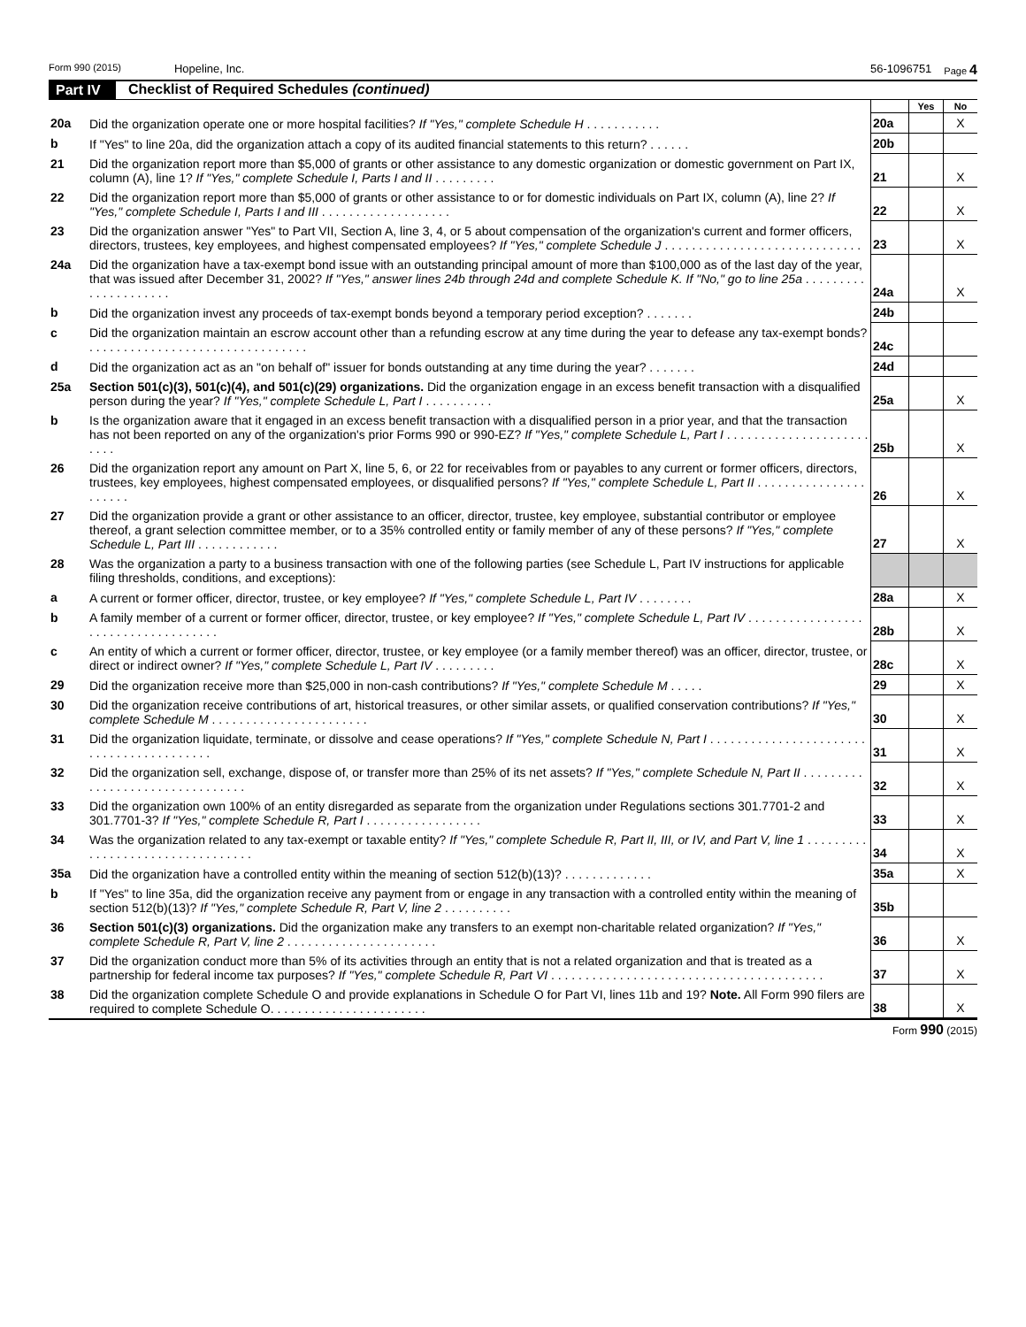Form 990 (2015) Hopeline, Inc. 56-1096751 Page 4
Part IV Checklist of Required Schedules (continued)
| | | | Yes | No |
| 20a | Did the organization operate one or more hospital facilities? If "Yes," complete Schedule H . . . . . . . . . . . | 20a | | X |
| b | If "Yes" to line 20a, did the organization attach a copy of its audited financial statements to this return? . . . . . . | 20b | | |
| 21 | Did the organization report more than $5,000 of grants or other assistance to any domestic organization or domestic government on Part IX, column (A), line 1? If "Yes," complete Schedule I, Parts I and II . . . . . . . . . | 21 | | X |
| 22 | Did the organization report more than $5,000 of grants or other assistance to or for domestic individuals on Part IX, column (A), line 2? If "Yes," complete Schedule I, Parts I and III . . . . . . . . . . . . . . . . . . . | 22 | | X |
| 23 | Did the organization answer "Yes" to Part VII, Section A, line 3, 4, or 5 about compensation of the organization's current and former officers, directors, trustees, key employees, and highest compensated employees? If "Yes," complete Schedule J . . . . . . . . . . . . . . . . . . . . . . . . . . . . . | 23 | | X |
| 24a | Did the organization have a tax-exempt bond issue with an outstanding principal amount of more than $100,000 as of the last day of the year, that was issued after December 31, 2002? If "Yes," answer lines 24b through 24d and complete Schedule K. If "No," go to line 25a . . . . . . . . . . . . . . . . . . . . . | 24a | | X |
| b | Did the organization invest any proceeds of tax-exempt bonds beyond a temporary period exception? . . . . . . . | 24b | | |
| c | Did the organization maintain an escrow account other than a refunding escrow at any time during the year to defease any tax-exempt bonds? . . . . . . . . . . . . . . . . . . . . . . . . . . . . . . . . | 24c | | |
| d | Did the organization act as an "on behalf of" issuer for bonds outstanding at any time during the year? . . . . . . . | 24d | | |
| 25a | Section 501(c)(3), 501(c)(4), and 501(c)(29) organizations. Did the organization engage in an excess benefit transaction with a disqualified person during the year? If "Yes," complete Schedule L, Part I . . . . . . . . . . | 25a | | X |
| b | Is the organization aware that it engaged in an excess benefit transaction with a disqualified person in a prior year, and that the transaction has not been reported on any of the organization's prior Forms 990 or 990-EZ? If "Yes," complete Schedule L, Part I . . . . . . . . . . . . . . . . . . . . . . . . . | 25b | | X |
| 26 | Did the organization report any amount on Part X, line 5, 6, or 22 for receivables from or payables to any current or former officers, directors, trustees, key employees, highest compensated employees, or disqualified persons? If "Yes," complete Schedule L, Part II . . . . . . . . . . . . . . . . . . . . . . | 26 | | X |
| 27 | Did the organization provide a grant or other assistance to an officer, director, trustee, key employee, substantial contributor or employee thereof, a grant selection committee member, or to a 35% controlled entity or family member of any of these persons? If "Yes," complete Schedule L, Part III . . . . . . . . . . . . | 27 | | X |
| 28 | Was the organization a party to a business transaction with one of the following parties (see Schedule L, Part IV instructions for applicable filing thresholds, conditions, and exceptions): | | | |
| a | A current or former officer, director, trustee, or key employee? If "Yes," complete Schedule L, Part IV . . . . . . . . | 28a | | X |
| b | A family member of a current or former officer, director, trustee, or key employee? If "Yes," complete Schedule L, Part IV . . . . . . . . . . . . . . . . . . . . . . . . . . . . . . . . . . . . | 28b | | X |
| c | An entity of which a current or former officer, director, trustee, or key employee (or a family member thereof) was an officer, director, trustee, or direct or indirect owner? If "Yes," complete Schedule L, Part IV . . . . . . . . . | 28c | | X |
| 29 | Did the organization receive more than $25,000 in non-cash contributions? If "Yes," complete Schedule M . . . . . | 29 | | X |
| 30 | Did the organization receive contributions of art, historical treasures, or other similar assets, or qualified conservation contributions? If "Yes," complete Schedule M . . . . . . . . . . . . . . . . . . . . . . . | 30 | | X |
| 31 | Did the organization liquidate, terminate, or dissolve and cease operations? If "Yes," complete Schedule N, Part I . . . . . . . . . . . . . . . . . . . . . . . . . . . . . . . . . . . . . . . . . | 31 | | X |
| 32 | Did the organization sell, exchange, dispose of, or transfer more than 25% of its net assets? If "Yes," complete Schedule N, Part II . . . . . . . . . . . . . . . . . . . . . . . . . . . . . . . . | 32 | | X |
| 33 | Did the organization own 100% of an entity disregarded as separate from the organization under Regulations sections 301.7701-2 and 301.7701-3? If "Yes," complete Schedule R, Part I . . . . . . . . . . . . . . . . . | 33 | | X |
| 34 | Was the organization related to any tax-exempt or taxable entity? If "Yes," complete Schedule R, Part II, III, or IV, and Part V, line 1 . . . . . . . . . . . . . . . . . . . . . . . . . . . . . . . . . | 34 | | X |
| 35a | Did the organization have a controlled entity within the meaning of section 512(b)(13)? . . . . . . . . . . . . . | 35a | | X |
| b | If "Yes" to line 35a, did the organization receive any payment from or engage in any transaction with a controlled entity within the meaning of section 512(b)(13)? If "Yes," complete Schedule R, Part V, line 2 . . . . . . . . . . | 35b | | |
| 36 | Section 501(c)(3) organizations. Did the organization make any transfers to an exempt non-charitable related organization? If "Yes," complete Schedule R, Part V, line 2 . . . . . . . . . . . . . . . . . . . . . . | 36 | | X |
| 37 | Did the organization conduct more than 5% of its activities through an entity that is not a related organization and that is treated as a partnership for federal income tax purposes? If "Yes," complete Schedule R, Part VI . . . . . . . . . . . . . . . . . . . . . . . . . . . . . . . . . . . . . . . . | 37 | | X |
| 38 | Did the organization complete Schedule O and provide explanations in Schedule O for Part VI, lines 11b and 19? Note. All Form 990 filers are required to complete Schedule O. . . . . . . . . . . . . . . . . . . . . . . | 38 | | X |
Form 990 (2015)